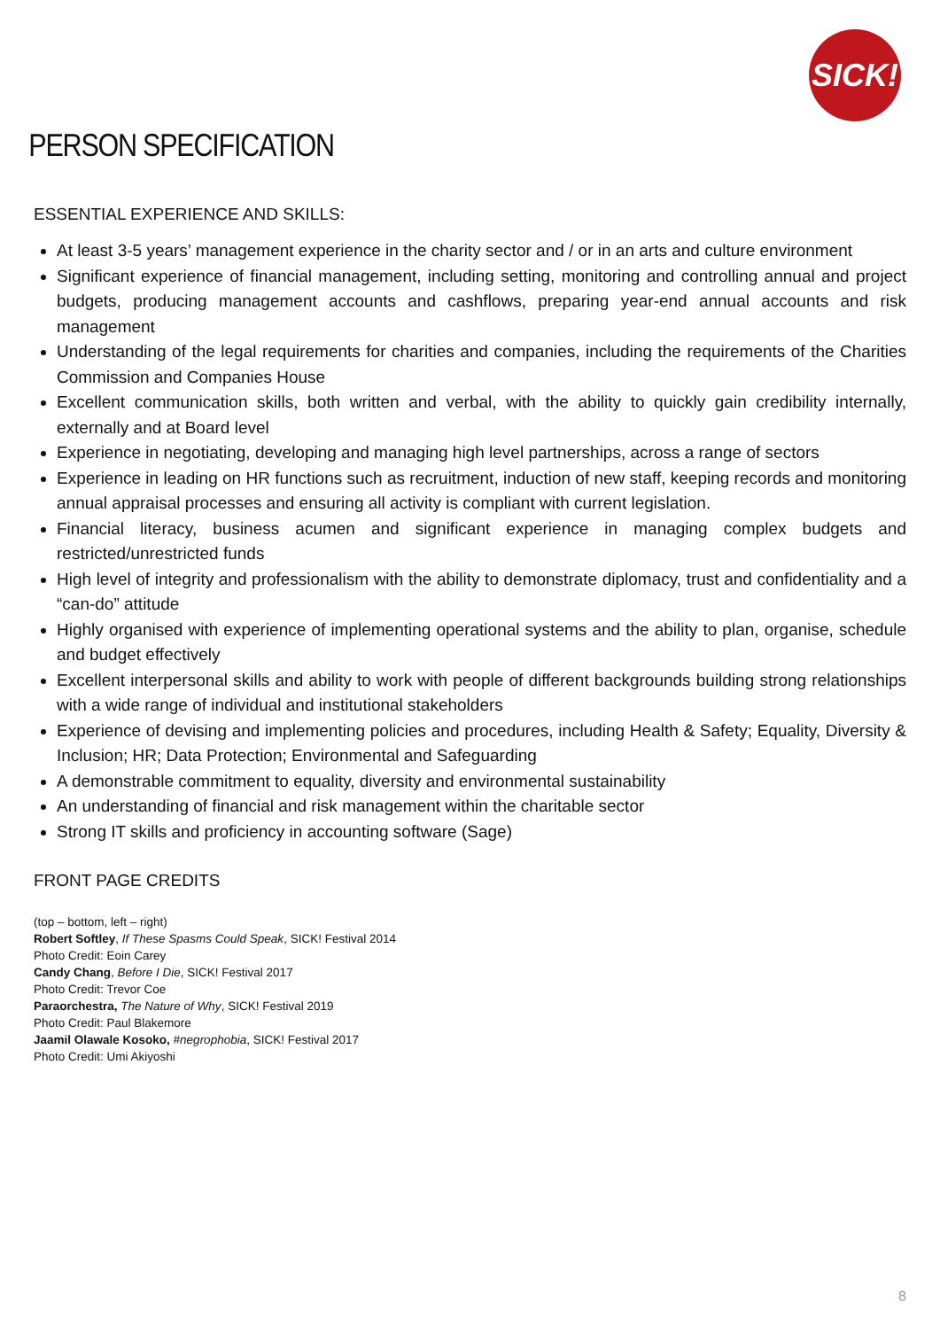SICK!
PERSON SPECIFICATION
ESSENTIAL EXPERIENCE AND SKILLS:
At least 3-5 years’ management experience in the charity sector and / or in an arts and culture environment
Significant experience of financial management, including setting, monitoring and controlling annual and project budgets, producing management accounts and cashflows, preparing year-end annual accounts and risk management
Understanding of the legal requirements for charities and companies, including the requirements of the Charities Commission and Companies House
Excellent communication skills, both written and verbal, with the ability to quickly gain credibility internally, externally and at Board level
Experience in negotiating, developing and managing high level partnerships, across a range of sectors
Experience in leading on HR functions such as recruitment, induction of new staff, keeping records and monitoring annual appraisal processes and ensuring all activity is compliant with current legislation.
Financial literacy, business acumen and significant experience in managing complex budgets and restricted/unrestricted funds
High level of integrity and professionalism with the ability to demonstrate diplomacy, trust and confidentiality and a “can-do” attitude
Highly organised with experience of implementing operational systems and the ability to plan, organise, schedule and budget effectively
Excellent interpersonal skills and ability to work with people of different backgrounds building strong relationships with a wide range of individual and institutional stakeholders
Experience of devising and implementing policies and procedures, including Health & Safety; Equality, Diversity & Inclusion; HR; Data Protection; Environmental and Safeguarding
A demonstrable commitment to equality, diversity and environmental sustainability
An understanding of financial and risk management within the charitable sector
Strong IT skills and proficiency in accounting software (Sage)
FRONT PAGE CREDITS
(top – bottom, left – right)
Robert Softley, If These Spasms Could Speak, SICK! Festival 2014
Photo Credit: Eoin Carey
Candy Chang, Before I Die, SICK! Festival 2017
Photo Credit: Trevor Coe
Paraorchestra, The Nature of Why, SICK! Festival 2019
Photo Credit: Paul Blakemore
Jaamil Olawale Kosoko, #negrophobia, SICK! Festival 2017
Photo Credit: Umi Akiyoshi
8